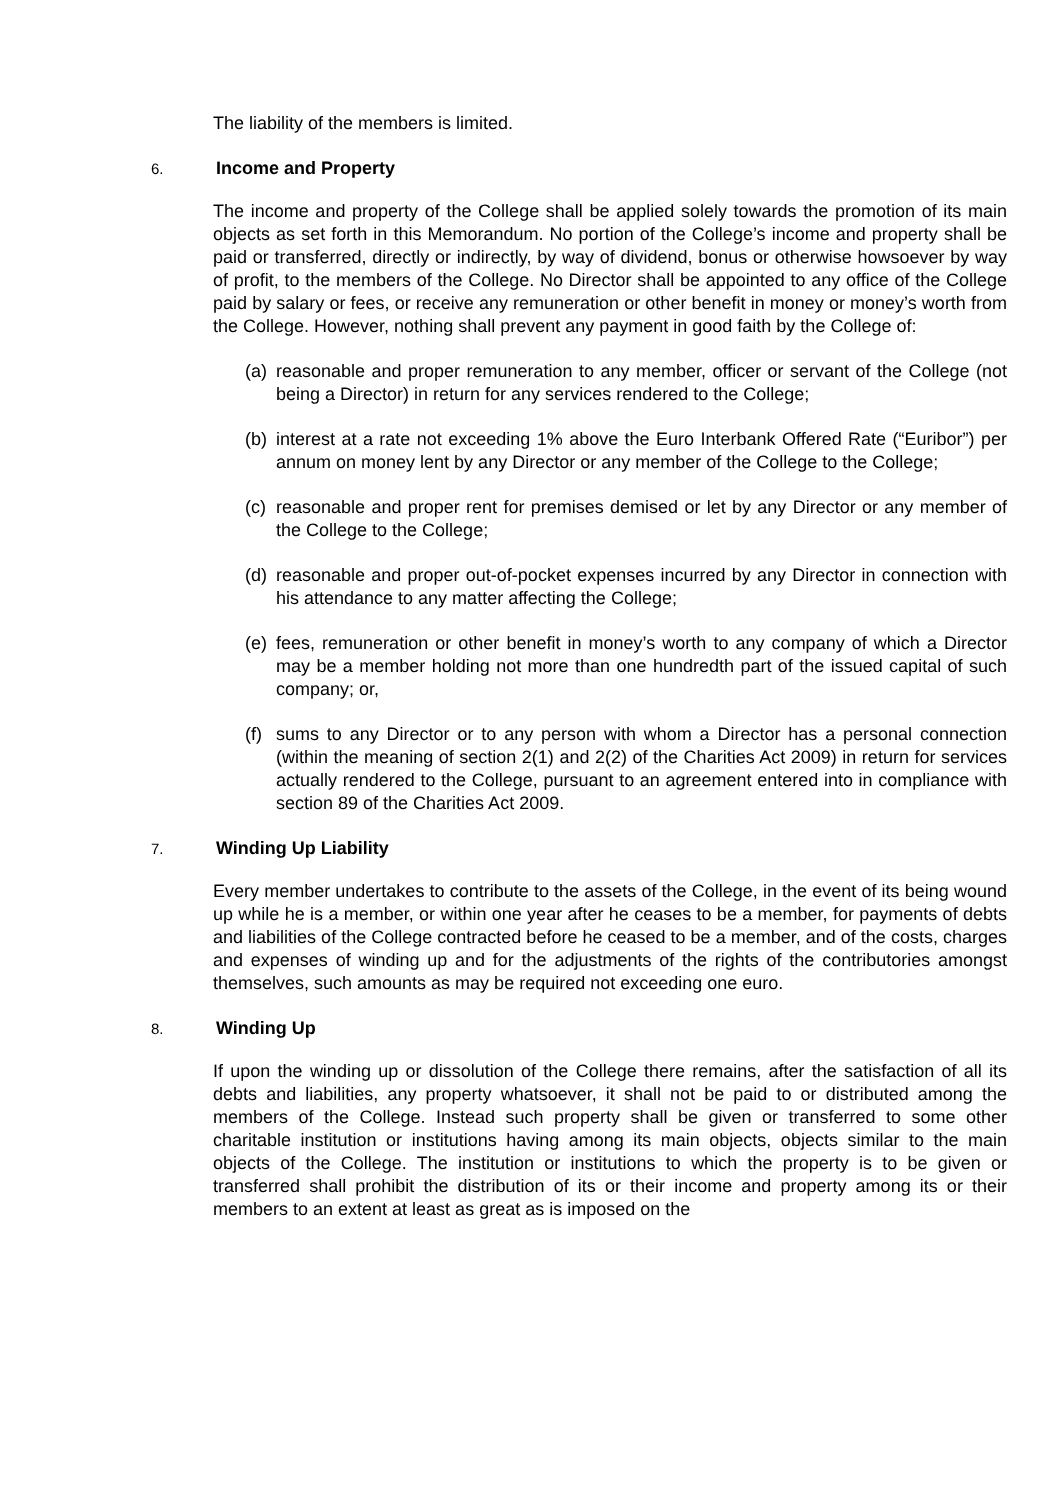The liability of the members is limited.
6. Income and Property
The income and property of the College shall be applied solely towards the promotion of its main objects as set forth in this Memorandum. No portion of the College’s income and property shall be paid or transferred, directly or indirectly, by way of dividend, bonus or otherwise howsoever by way of profit, to the members of the College. No Director shall be appointed to any office of the College paid by salary or fees, or receive any remuneration or other benefit in money or money’s worth from the College. However, nothing shall prevent any payment in good faith by the College of:
(a) reasonable and proper remuneration to any member, officer or servant of the College (not being a Director) in return for any services rendered to the College;
(b) interest at a rate not exceeding 1% above the Euro Interbank Offered Rate (“Euribor”) per annum on money lent by any Director or any member of the College to the College;
(c) reasonable and proper rent for premises demised or let by any Director or any member of the College to the College;
(d) reasonable and proper out-of-pocket expenses incurred by any Director in connection with his attendance to any matter affecting the College;
(e) fees, remuneration or other benefit in money’s worth to any company of which a Director may be a member holding not more than one hundredth part of the issued capital of such company; or,
(f) sums to any Director or to any person with whom a Director has a personal connection (within the meaning of section 2(1) and 2(2) of the Charities Act 2009) in return for services actually rendered to the College, pursuant to an agreement entered into in compliance with section 89 of the Charities Act 2009.
7. Winding Up Liability
Every member undertakes to contribute to the assets of the College, in the event of its being wound up while he is a member, or within one year after he ceases to be a member, for payments of debts and liabilities of the College contracted before he ceased to be a member, and of the costs, charges and expenses of winding up and for the adjustments of the rights of the contributories amongst themselves, such amounts as may be required not exceeding one euro.
8. Winding Up
If upon the winding up or dissolution of the College there remains, after the satisfaction of all its debts and liabilities, any property whatsoever, it shall not be paid to or distributed among the members of the College. Instead such property shall be given or transferred to some other charitable institution or institutions having among its main objects, objects similar to the main objects of the College. The institution or institutions to which the property is to be given or transferred shall prohibit the distribution of its or their income and property among its or their members to an extent at least as great as is imposed on the